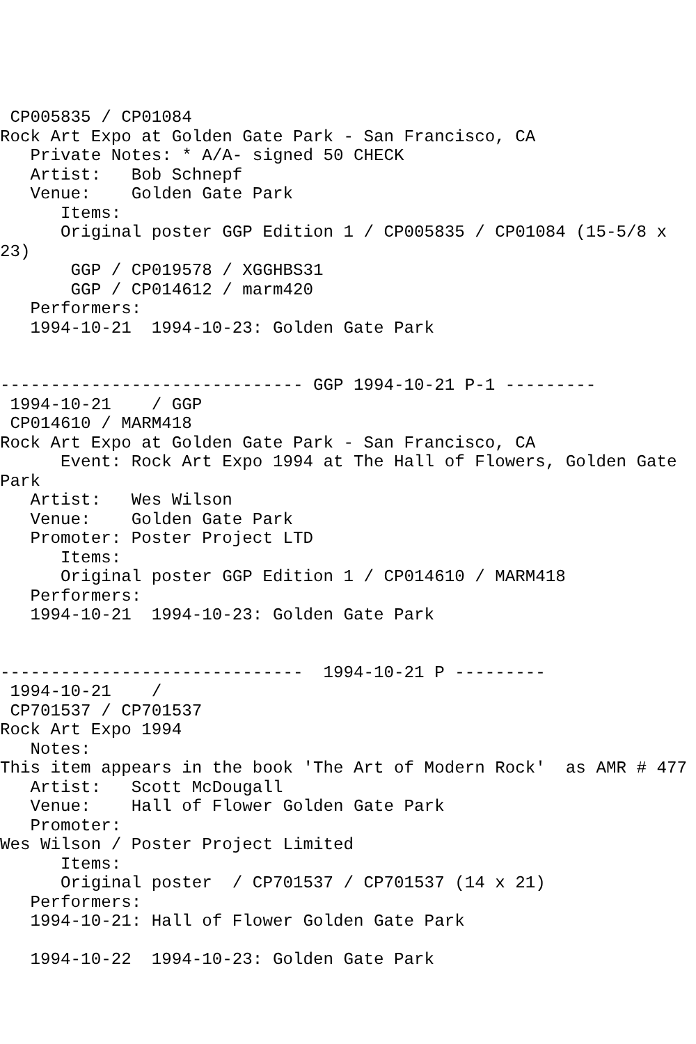CP005835 / CP01084
Rock Art Expo at Golden Gate Park - San Francisco, CA
   Private Notes: * A/A- signed 50 CHECK
   Artist:   Bob Schnepf
   Venue:    Golden Gate Park
      Items:
      Original poster GGP Edition 1 / CP005835 / CP01084 (15-5/8 x
23)
       GGP / CP019578 / XGGHBS31
       GGP / CP014612 / marm420
   Performers:
   1994-10-21  1994-10-23: Golden Gate Park


------------------------------ GGP 1994-10-21 P-1 ---------
 1994-10-21    / GGP
 CP014610 / MARM418
Rock Art Expo at Golden Gate Park - San Francisco, CA
      Event: Rock Art Expo 1994 at The Hall of Flowers, Golden Gate
Park
   Artist:   Wes Wilson
   Venue:    Golden Gate Park
   Promoter: Poster Project LTD
      Items:
      Original poster GGP Edition 1 / CP014610 / MARM418
   Performers:
   1994-10-21  1994-10-23: Golden Gate Park


------------------------------  1994-10-21 P ---------
 1994-10-21    /
 CP701537 / CP701537
Rock Art Expo 1994
   Notes:
This item appears in the book 'The Art of Modern Rock'  as AMR # 477
   Artist:   Scott McDougall
   Venue:    Hall of Flower Golden Gate Park
   Promoter:
Wes Wilson / Poster Project Limited
      Items:
      Original poster  / CP701537 / CP701537 (14 x 21)
   Performers:
   1994-10-21: Hall of Flower Golden Gate Park

   1994-10-22  1994-10-23: Golden Gate Park